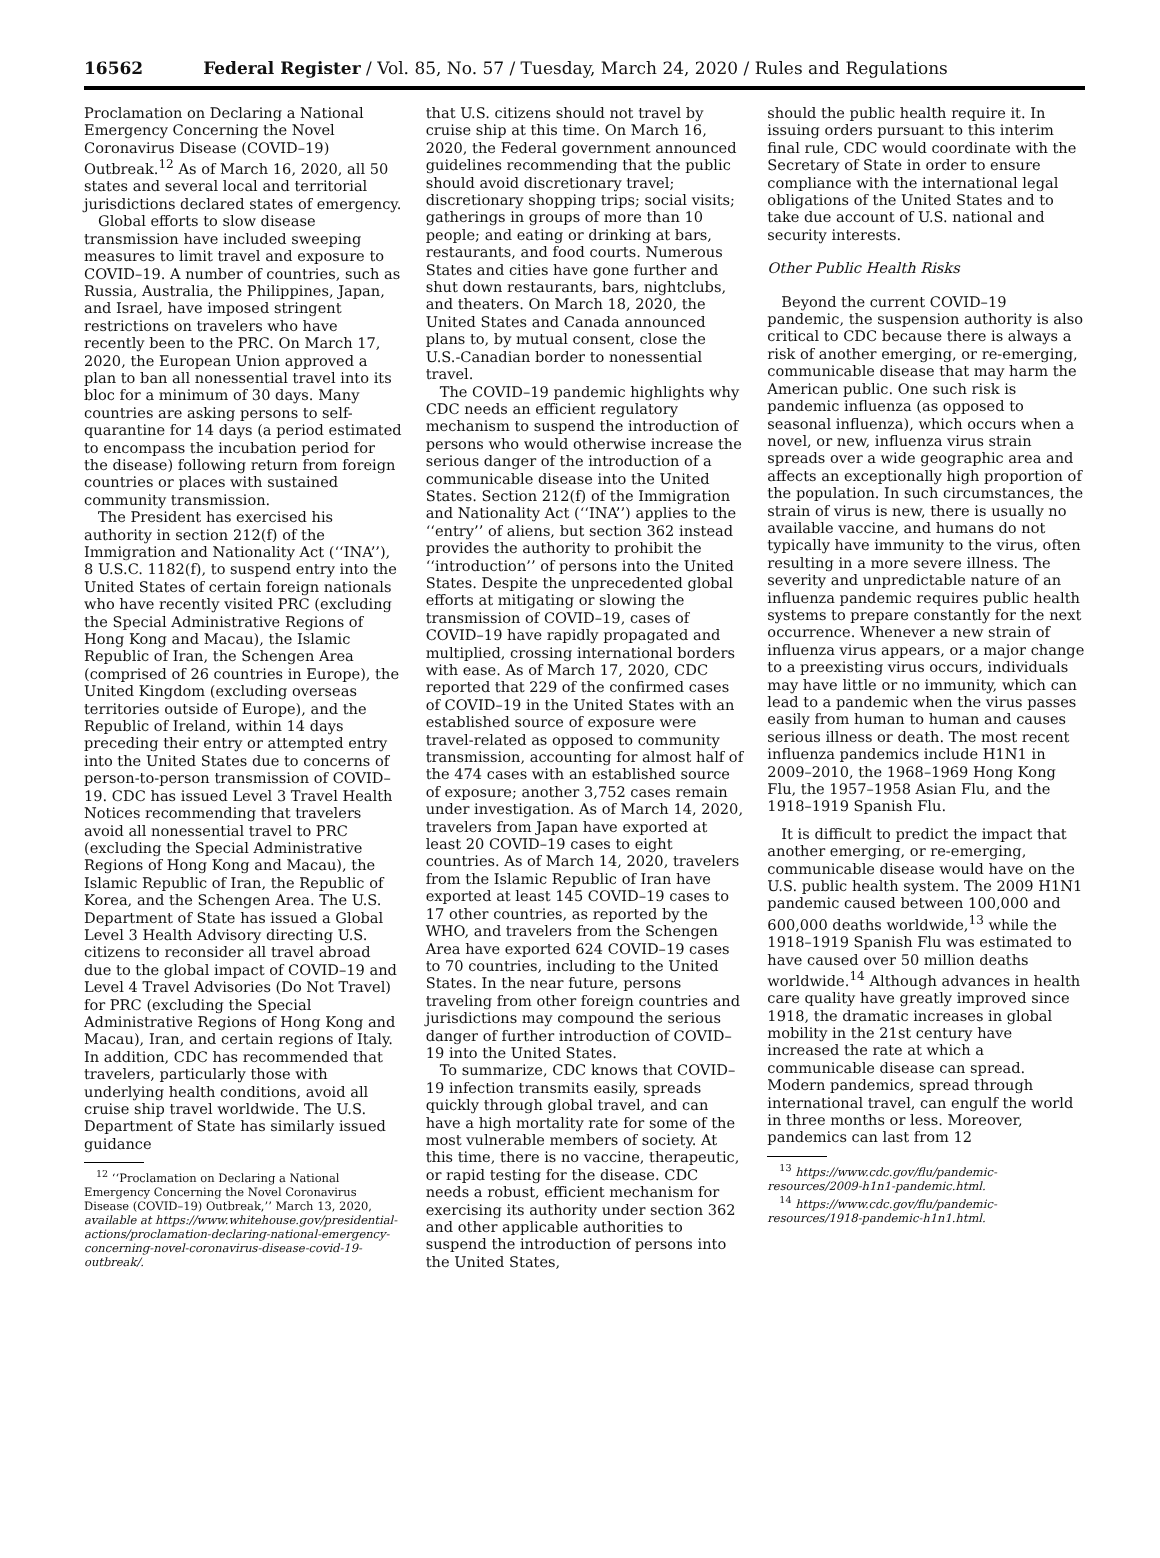16562 Federal Register / Vol. 85, No. 57 / Tuesday, March 24, 2020 / Rules and Regulations
Proclamation on Declaring a National Emergency Concerning the Novel Coronavirus Disease (COVID–19) Outbreak.<sup>12</sup> As of March 16, 2020, all 50 states and several local and territorial jurisdictions declared states of emergency.
Global efforts to slow disease transmission have included sweeping measures to limit travel and exposure to COVID–19. A number of countries, such as Russia, Australia, the Philippines, Japan, and Israel, have imposed stringent restrictions on travelers who have recently been to the PRC. On March 17, 2020, the European Union approved a plan to ban all nonessential travel into its bloc for a minimum of 30 days. Many countries are asking persons to self-quarantine for 14 days (a period estimated to encompass the incubation period for the disease) following return from foreign countries or places with sustained community transmission.
The President has exercised his authority in section 212(f) of the Immigration and Nationality Act (‘‘INA’’), 8 U.S.C. 1182(f), to suspend entry into the United States of certain foreign nationals who have recently visited PRC (excluding the Special Administrative Regions of Hong Kong and Macau), the Islamic Republic of Iran, the Schengen Area (comprised of 26 countries in Europe), the United Kingdom (excluding overseas territories outside of Europe), and the Republic of Ireland, within 14 days preceding their entry or attempted entry into the United States due to concerns of person-to-person transmission of COVID–19. CDC has issued Level 3 Travel Health Notices recommending that travelers avoid all nonessential travel to PRC (excluding the Special Administrative Regions of Hong Kong and Macau), the Islamic Republic of Iran, the Republic of Korea, and the Schengen Area. The U.S. Department of State has issued a Global Level 3 Health Advisory directing U.S. citizens to reconsider all travel abroad due to the global impact of COVID–19 and Level 4 Travel Advisories (Do Not Travel) for PRC (excluding the Special Administrative Regions of Hong Kong and Macau), Iran, and certain regions of Italy. In addition, CDC has recommended that travelers, particularly those with underlying health conditions, avoid all cruise ship travel worldwide. The U.S. Department of State has similarly issued guidance
<sup>12</sup> ‘‘Proclamation on Declaring a National Emergency Concerning the Novel Coronavirus Disease (COVID–19) Outbreak,’’ March 13, 2020, available at https://www.whitehouse.gov/presidential-actions/proclamation-declaring-national-emergency-concerning-novel-coronavirus-disease-covid-19-outbreak/.
that U.S. citizens should not travel by cruise ship at this time. On March 16, 2020, the Federal government announced guidelines recommending that the public should avoid discretionary travel; discretionary shopping trips; social visits; gatherings in groups of more than 10 people; and eating or drinking at bars, restaurants, and food courts. Numerous States and cities have gone further and shut down restaurants, bars, nightclubs, and theaters. On March 18, 2020, the United States and Canada announced plans to, by mutual consent, close the U.S.-Canadian border to nonessential travel.
The COVID–19 pandemic highlights why CDC needs an efficient regulatory mechanism to suspend the introduction of persons who would otherwise increase the serious danger of the introduction of a communicable disease into the United States. Section 212(f) of the Immigration and Nationality Act (‘‘INA’’) applies to the ‘‘entry’’ of aliens, but section 362 instead provides the authority to prohibit the ‘‘introduction’’ of persons into the United States. Despite the unprecedented global efforts at mitigating or slowing the transmission of COVID–19, cases of COVID–19 have rapidly propagated and multiplied, crossing international borders with ease. As of March 17, 2020, CDC reported that 229 of the confirmed cases of COVID–19 in the United States with an established source of exposure were travel-related as opposed to community transmission, accounting for almost half of the 474 cases with an established source of exposure; another 3,752 cases remain under investigation. As of March 14, 2020, travelers from Japan have exported at least 20 COVID–19 cases to eight countries. As of March 14, 2020, travelers from the Islamic Republic of Iran have exported at least 145 COVID–19 cases to 17 other countries, as reported by the WHO, and travelers from the Schengen Area have exported 624 COVID–19 cases to 70 countries, including to the United States. In the near future, persons traveling from other foreign countries and jurisdictions may compound the serious danger of further introduction of COVID–19 into the United States.
To summarize, CDC knows that COVID–19 infection transmits easily, spreads quickly through global travel, and can have a high mortality rate for some of the most vulnerable members of society. At this time, there is no vaccine, therapeutic, or rapid testing for the disease. CDC needs a robust, efficient mechanism for exercising its authority under section 362 and other applicable authorities to suspend the introduction of persons into the United States,
should the public health require it. In issuing orders pursuant to this interim final rule, CDC would coordinate with the Secretary of State in order to ensure compliance with the international legal obligations of the United States and to take due account of U.S. national and security interests.
Other Public Health Risks
Beyond the current COVID–19 pandemic, the suspension authority is also critical to CDC because there is always a risk of another emerging, or re-emerging, communicable disease that may harm the American public. One such risk is pandemic influenza (as opposed to seasonal influenza), which occurs when a novel, or new, influenza virus strain spreads over a wide geographic area and affects an exceptionally high proportion of the population. In such circumstances, the strain of virus is new, there is usually no available vaccine, and humans do not typically have immunity to the virus, often resulting in a more severe illness. The severity and unpredictable nature of an influenza pandemic requires public health systems to prepare constantly for the next occurrence. Whenever a new strain of influenza virus appears, or a major change to a preexisting virus occurs, individuals may have little or no immunity, which can lead to a pandemic when the virus passes easily from human to human and causes serious illness or death. The most recent influenza pandemics include H1N1 in 2009–2010, the 1968–1969 Hong Kong Flu, the 1957–1958 Asian Flu, and the 1918–1919 Spanish Flu.
It is difficult to predict the impact that another emerging, or re-emerging, communicable disease would have on the U.S. public health system. The 2009 H1N1 pandemic caused between 100,000 and 600,000 deaths worldwide,<sup>13</sup> while the 1918–1919 Spanish Flu was estimated to have caused over 50 million deaths worldwide.<sup>14</sup> Although advances in health care quality have greatly improved since 1918, the dramatic increases in global mobility in the 21st century have increased the rate at which a communicable disease can spread. Modern pandemics, spread through international travel, can engulf the world in three months or less. Moreover, pandemics can last from 12
<sup>13</sup> https://www.cdc.gov/flu/pandemic-resources/2009-h1n1-pandemic.html.
<sup>14</sup> https://www.cdc.gov/flu/pandemic-resources/1918-pandemic-h1n1.html.